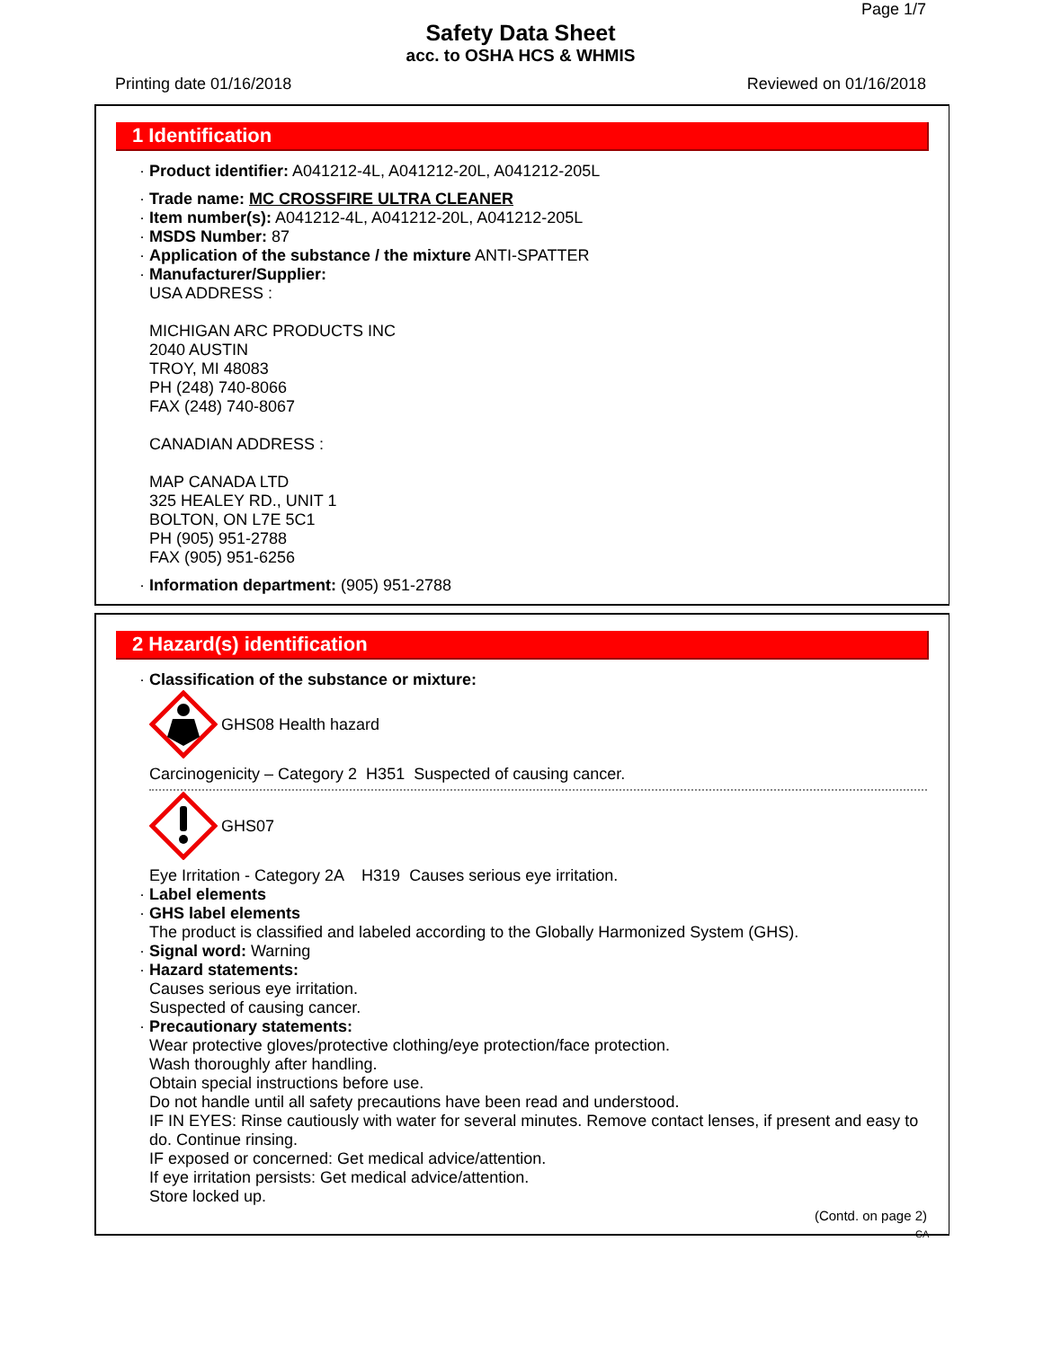Page 1/7
Safety Data Sheet
acc. to OSHA HCS & WHMIS
Printing date 01/16/2018 Reviewed on 01/16/2018
1 Identification
· Product identifier: A041212-4L, A041212-20L, A041212-205L
· Trade name: MC CROSSFIRE ULTRA CLEANER
· Item number(s): A041212-4L, A041212-20L, A041212-205L
· MSDS Number: 87
· Application of the substance / the mixture ANTI-SPATTER
· Manufacturer/Supplier:
USA ADDRESS :
MICHIGAN ARC PRODUCTS INC
2040 AUSTIN
TROY, MI 48083
PH (248) 740-8066
FAX (248) 740-8067
CANADIAN ADDRESS :
MAP CANADA LTD
325 HEALEY RD., UNIT 1
BOLTON, ON L7E 5C1
PH (905) 951-2788
FAX (905) 951-6256
· Information department: (905) 951-2788
2 Hazard(s) identification
· Classification of the substance or mixture:
GHS08 Health hazard
Carcinogenicity – Category 2 H351 Suspected of causing cancer.
GHS07
Eye Irritation - Category 2A H319 Causes serious eye irritation.
· Label elements
· GHS label elements
The product is classified and labeled according to the Globally Harmonized System (GHS).
· Signal word: Warning
· Hazard statements:
Causes serious eye irritation.
Suspected of causing cancer.
· Precautionary statements:
Wear protective gloves/protective clothing/eye protection/face protection.
Wash thoroughly after handling.
Obtain special instructions before use.
Do not handle until all safety precautions have been read and understood.
IF IN EYES: Rinse cautiously with water for several minutes. Remove contact lenses, if present and easy to do. Continue rinsing.
IF exposed or concerned: Get medical advice/attention.
If eye irritation persists: Get medical advice/attention.
Store locked up.
(Contd. on page 2)
CA